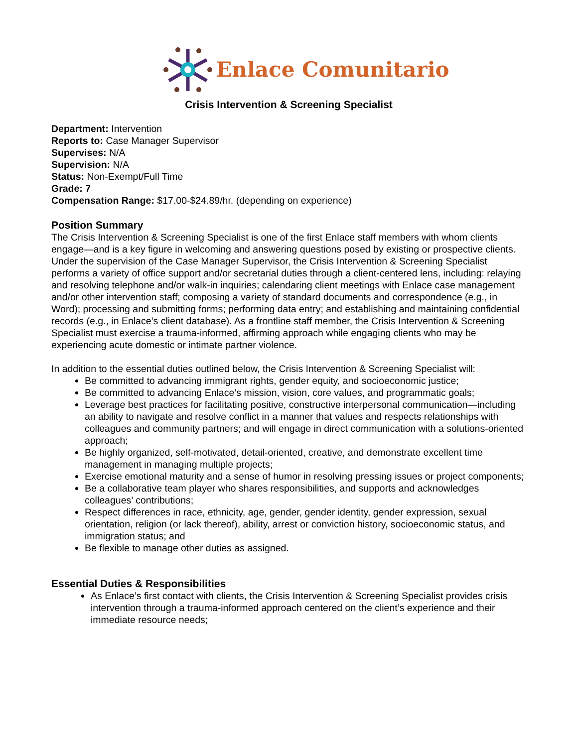Enlace Comunitario
Crisis Intervention & Screening Specialist
Department: Intervention
Reports to: Case Manager Supervisor
Supervises: N/A
Supervision: N/A
Status: Non-Exempt/Full Time
Grade: 7
Compensation Range: $17.00-$24.89/hr. (depending on experience)
Position Summary
The Crisis Intervention & Screening Specialist is one of the first Enlace staff members with whom clients engage—and is a key figure in welcoming and answering questions posed by existing or prospective clients. Under the supervision of the Case Manager Supervisor, the Crisis Intervention & Screening Specialist performs a variety of office support and/or secretarial duties through a client-centered lens, including: relaying and resolving telephone and/or walk-in inquiries; calendaring client meetings with Enlace case management and/or other intervention staff; composing a variety of standard documents and correspondence (e.g., in Word); processing and submitting forms; performing data entry; and establishing and maintaining confidential records (e.g., in Enlace’s client database). As a frontline staff member, the Crisis Intervention & Screening Specialist must exercise a trauma-informed, affirming approach while engaging clients who may be experiencing acute domestic or intimate partner violence.
In addition to the essential duties outlined below, the Crisis Intervention & Screening Specialist will:
Be committed to advancing immigrant rights, gender equity, and socioeconomic justice;
Be committed to advancing Enlace’s mission, vision, core values, and programmatic goals;
Leverage best practices for facilitating positive, constructive interpersonal communication—including an ability to navigate and resolve conflict in a manner that values and respects relationships with colleagues and community partners; and will engage in direct communication with a solutions-oriented approach;
Be highly organized, self-motivated, detail-oriented, creative, and demonstrate excellent time management in managing multiple projects;
Exercise emotional maturity and a sense of humor in resolving pressing issues or project components;
Be a collaborative team player who shares responsibilities, and supports and acknowledges colleagues’ contributions;
Respect differences in race, ethnicity, age, gender, gender identity, gender expression, sexual orientation, religion (or lack thereof), ability, arrest or conviction history, socioeconomic status, and immigration status; and
Be flexible to manage other duties as assigned.
Essential Duties & Responsibilities
As Enlace’s first contact with clients, the Crisis Intervention & Screening Specialist provides crisis intervention through a trauma-informed approach centered on the client’s experience and their immediate resource needs;